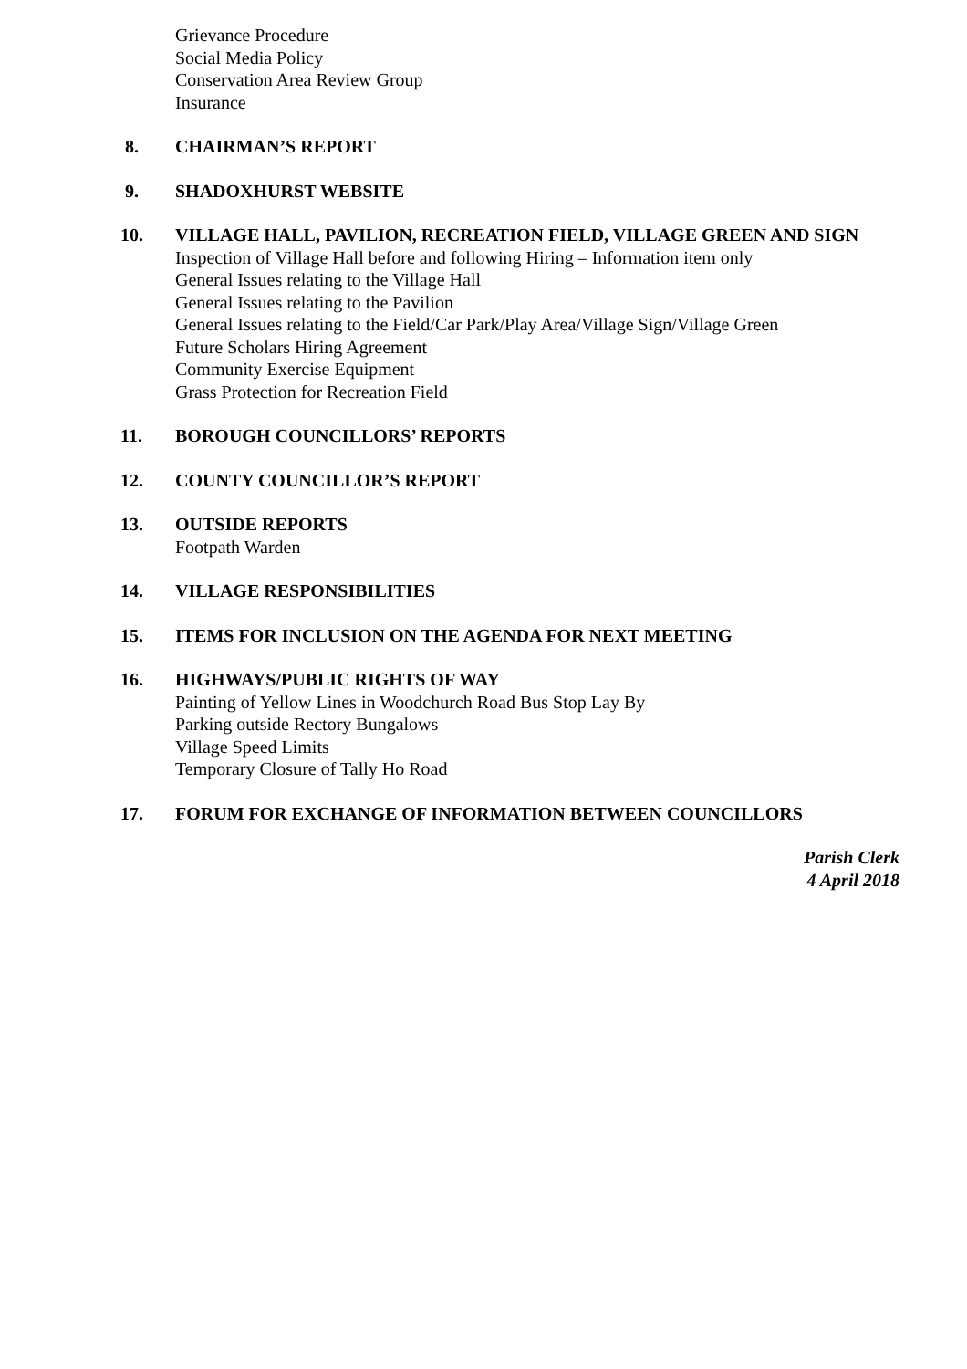Grievance Procedure
Social Media Policy
Conservation Area Review Group
Insurance
8. CHAIRMAN’S REPORT
9. SHADOXHURST WEBSITE
10. VILLAGE HALL, PAVILION, RECREATION FIELD, VILLAGE GREEN AND SIGN
Inspection of Village Hall before and following Hiring – Information item only
General Issues relating to the Village Hall
General Issues relating to the Pavilion
General Issues relating to the Field/Car Park/Play Area/Village Sign/Village Green
Future Scholars Hiring Agreement
Community Exercise Equipment
Grass Protection for Recreation Field
11. BOROUGH COUNCILLORS’ REPORTS
12. COUNTY COUNCILLOR’S REPORT
13. OUTSIDE REPORTS
Footpath Warden
14. VILLAGE RESPONSIBILITIES
15. ITEMS FOR INCLUSION ON THE AGENDA FOR NEXT MEETING
16. HIGHWAYS/PUBLIC RIGHTS OF WAY
Painting of Yellow Lines in Woodchurch Road Bus Stop Lay By
Parking outside Rectory Bungalows
Village Speed Limits
Temporary Closure of Tally Ho Road
17. FORUM FOR EXCHANGE OF INFORMATION BETWEEN COUNCILLORS
Parish Clerk
4 April 2018